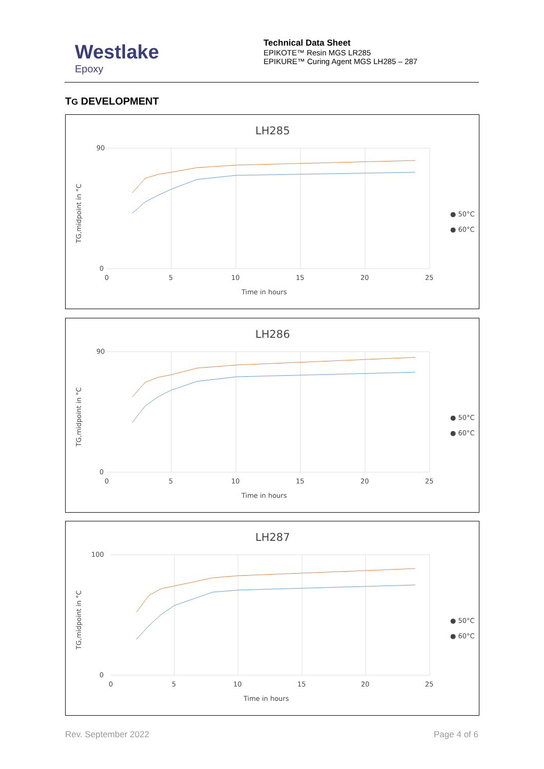Westlake
Epoxy
Technical Data Sheet
EPIKOTE™ Resin MGS LR285
EPIKURE™ Curing Agent MGS LH285 – 287
TG DEVELOPMENT
LH285
90
0
0
5
10
15
20
25
Time in hours
TG,midpoint in °C
● 50°C
● 60°C
LH286
90
0
0
5
10
15
20
25
Time in hours
TG,midpoint in °C
● 50°C
● 60°C
LH287
100
0
0
5
10
15
20
25
Time in hours
TG,midpoint in °C
● 50°C
● 60°C
Rev. September 2022 Page 4 of 6